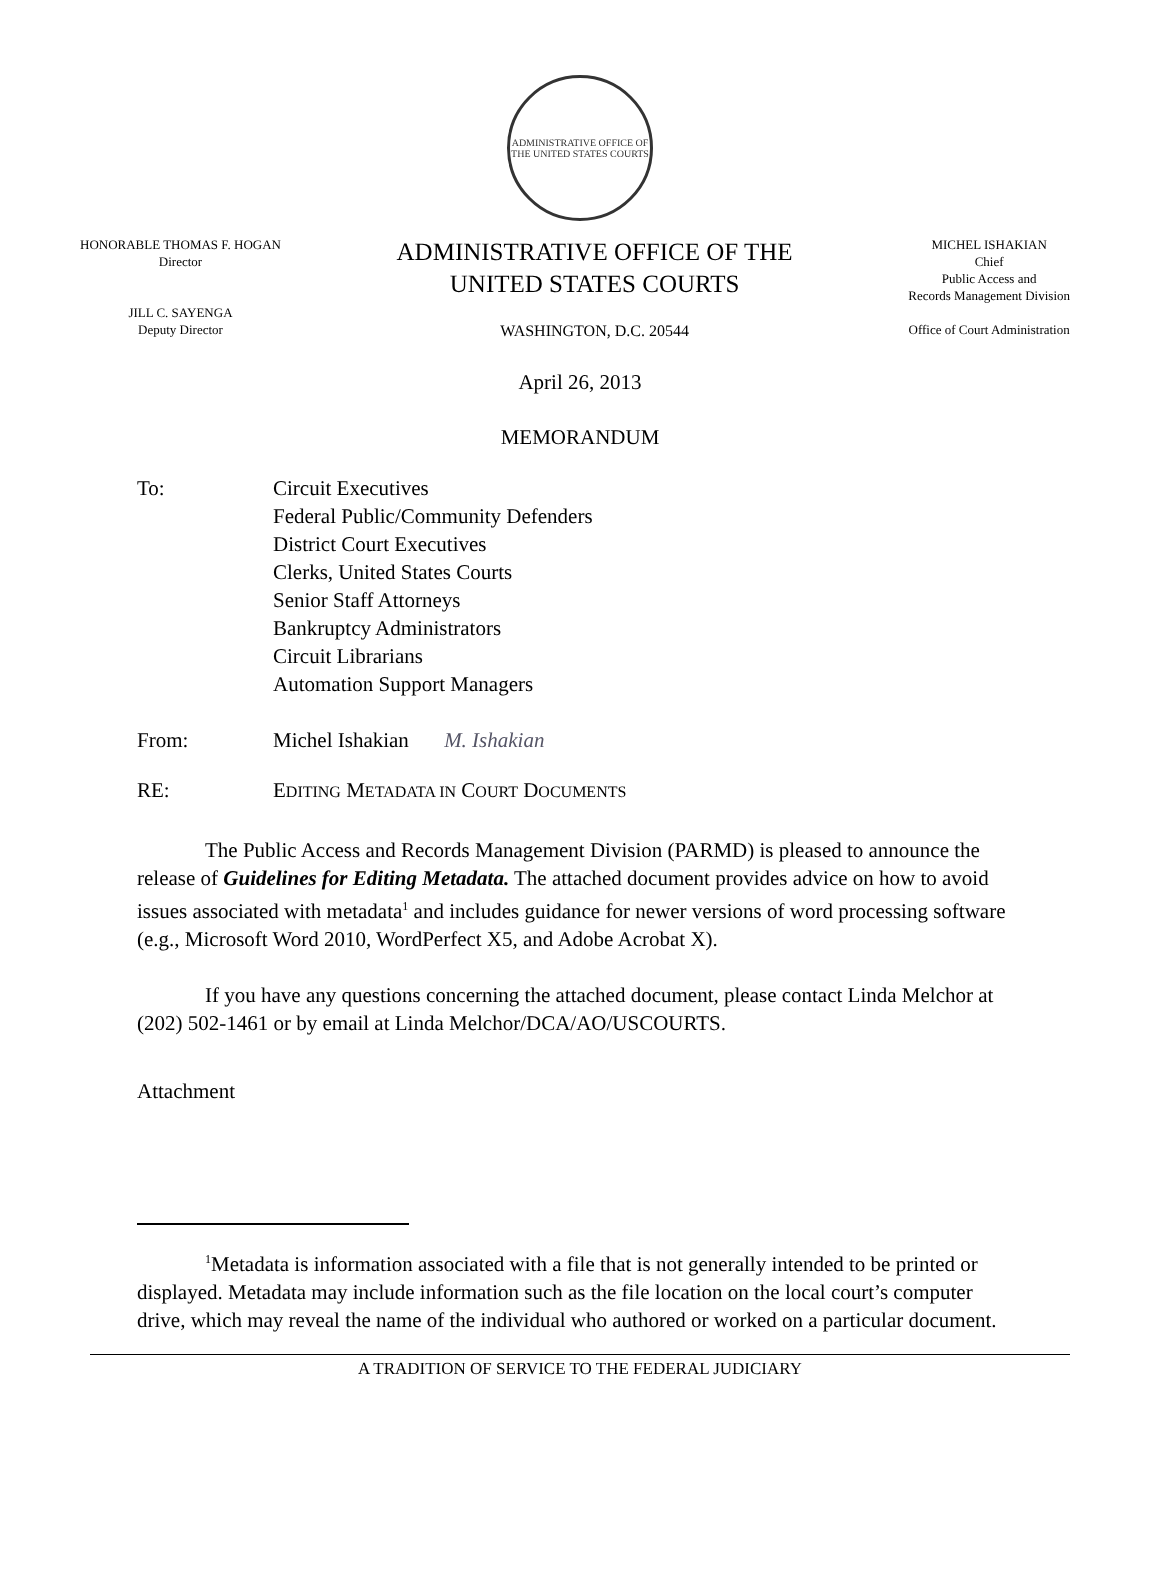ADMINISTRATIVE OFFICE OF THE UNITED STATES COURTS
HONORABLE THOMAS F. HOGAN
Director
JILL C. SAYENGA
Deputy Director
ADMINISTRATIVE OFFICE OF THE
UNITED STATES COURTS
WASHINGTON, D.C. 20544
MICHEL ISHAKIAN
Chief
Public Access and
Records Management Division
Office of Court Administration
April 26, 2013
MEMORANDUM
To: Circuit Executives
Federal Public/Community Defenders
District Court Executives
Clerks, United States Courts
Senior Staff Attorneys
Bankruptcy Administrators
Circuit Librarians
Automation Support Managers
From: Michel Ishakian M. Ishakian
RE: EDITING METADATA IN COURT DOCUMENTS
The Public Access and Records Management Division (PARMD) is pleased to announce the release of Guidelines for Editing Metadata. The attached document provides advice on how to avoid issues associated with metadata<sup>1</sup> and includes guidance for newer versions of word processing software (e.g., Microsoft Word 2010, WordPerfect X5, and Adobe Acrobat X).
If you have any questions concerning the attached document, please contact Linda Melchor at (202) 502-1461 or by email at Linda Melchor/DCA/AO/USCOURTS.
Attachment
<sup>1</sup> Metadata is information associated with a file that is not generally intended to be printed or displayed. Metadata may include information such as the file location on the local court’s computer drive, which may reveal the name of the individual who authored or worked on a particular document.
A TRADITION OF SERVICE TO THE FEDERAL JUDICIARY